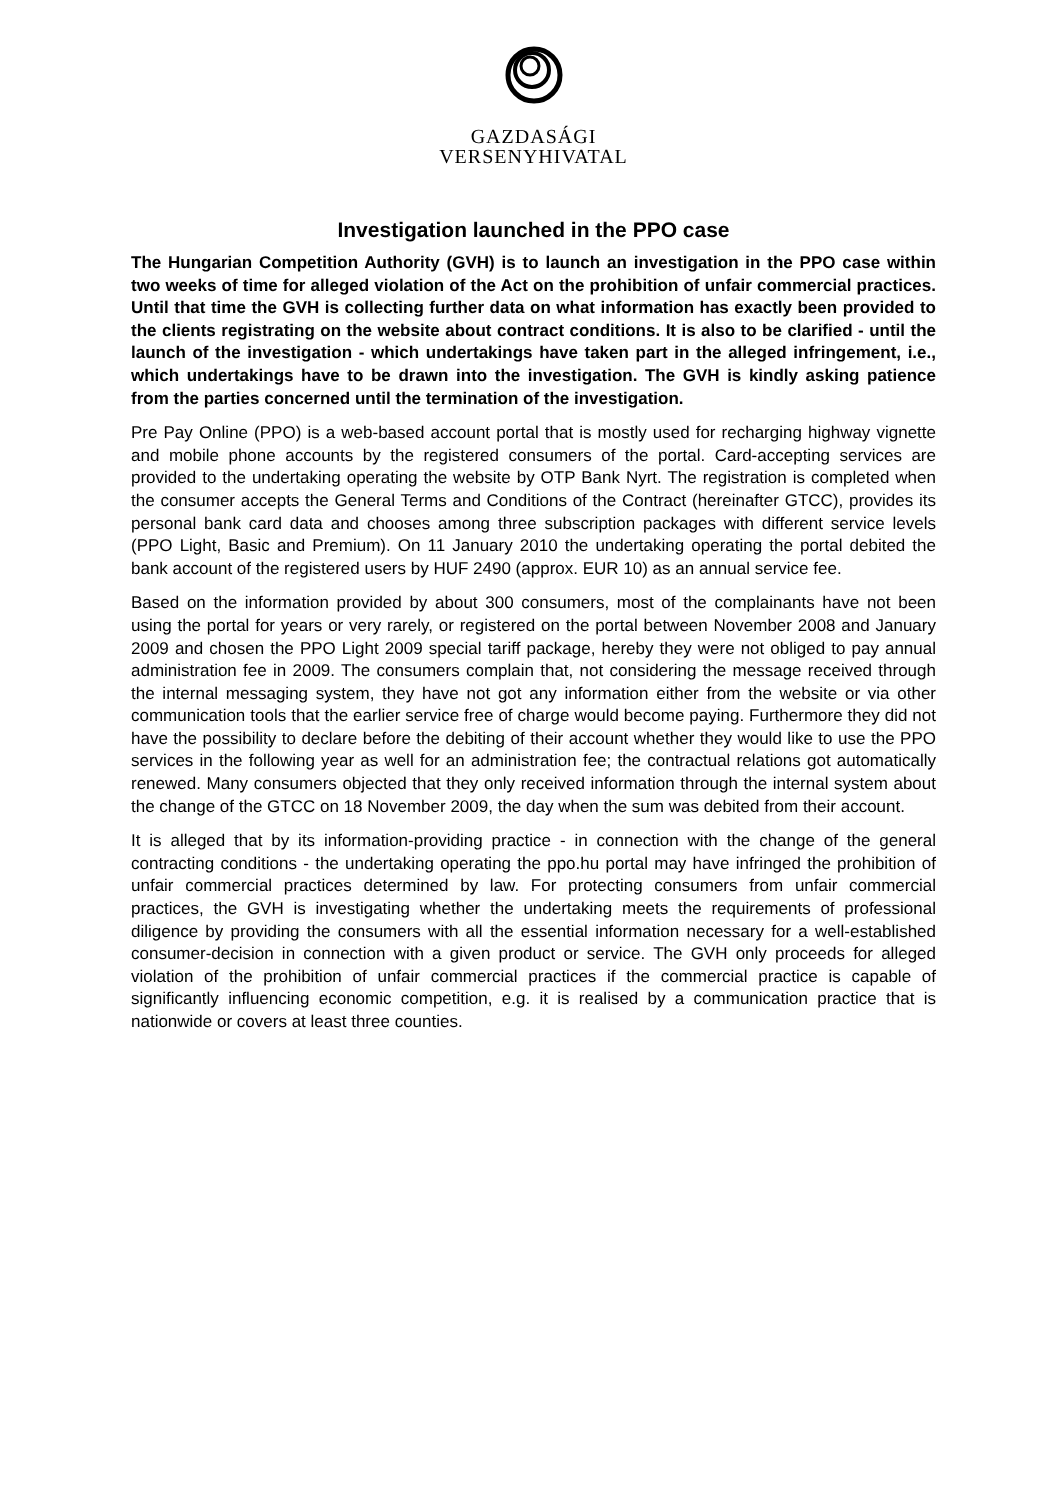GAZDASÁGI
VERSENYHIVATAL
Investigation launched in the PPO case
The Hungarian Competition Authority (GVH) is to launch an investigation in the PPO case within two weeks of time for alleged violation of the Act on the prohibition of unfair commercial practices. Until that time the GVH is collecting further data on what information has exactly been provided to the clients registrating on the website about contract conditions. It is also to be clarified - until the launch of the investigation - which undertakings have taken part in the alleged infringement, i.e., which undertakings have to be drawn into the investigation. The GVH is kindly asking patience from the parties concerned until the termination of the investigation.
Pre Pay Online (PPO) is a web-based account portal that is mostly used for recharging highway vignette and mobile phone accounts by the registered consumers of the portal. Card-accepting services are provided to the undertaking operating the website by OTP Bank Nyrt. The registration is completed when the consumer accepts the General Terms and Conditions of the Contract (hereinafter GTCC), provides its personal bank card data and chooses among three subscription packages with different service levels (PPO Light, Basic and Premium). On 11 January 2010 the undertaking operating the portal debited the bank account of the registered users by HUF 2490 (approx. EUR 10) as an annual service fee.
Based on the information provided by about 300 consumers, most of the complainants have not been using the portal for years or very rarely, or registered on the portal between November 2008 and January 2009 and chosen the PPO Light 2009 special tariff package, hereby they were not obliged to pay annual administration fee in 2009. The consumers complain that, not considering the message received through the internal messaging system, they have not got any information either from the website or via other communication tools that the earlier service free of charge would become paying. Furthermore they did not have the possibility to declare before the debiting of their account whether they would like to use the PPO services in the following year as well for an administration fee; the contractual relations got automatically renewed. Many consumers objected that they only received information through the internal system about the change of the GTCC on 18 November 2009, the day when the sum was debited from their account.
It is alleged that by its information-providing practice - in connection with the change of the general contracting conditions - the undertaking operating the ppo.hu portal may have infringed the prohibition of unfair commercial practices determined by law. For protecting consumers from unfair commercial practices, the GVH is investigating whether the undertaking meets the requirements of professional diligence by providing the consumers with all the essential information necessary for a well-established consumer-decision in connection with a given product or service. The GVH only proceeds for alleged violation of the prohibition of unfair commercial practices if the commercial practice is capable of significantly influencing economic competition, e.g. it is realised by a communication practice that is nationwide or covers at least three counties.